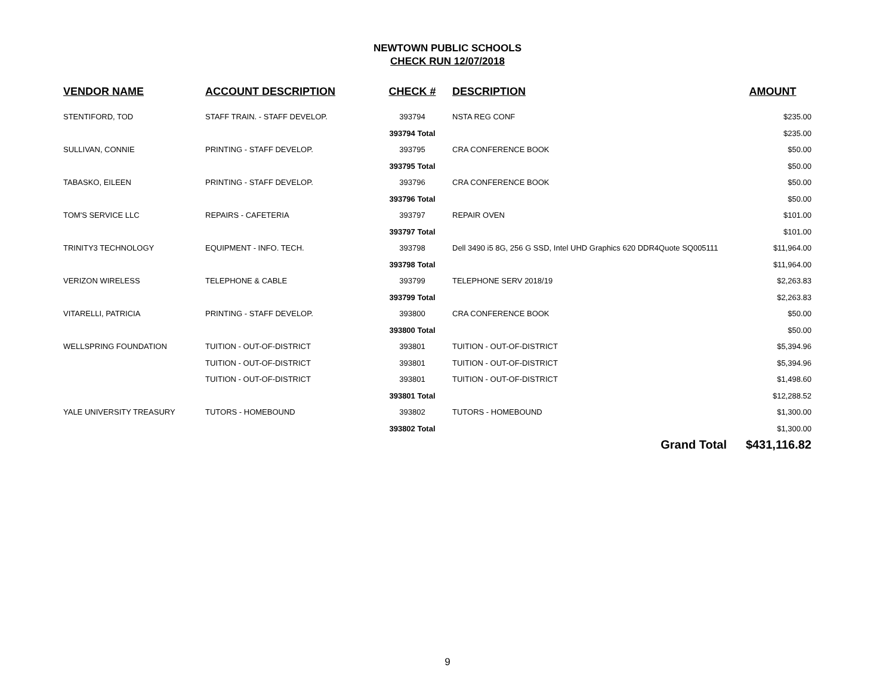NEWTOWN PUBLIC SCHOOLS
CHECK RUN 12/07/2018
| VENDOR NAME | ACCOUNT DESCRIPTION | CHECK # | DESCRIPTION | AMOUNT |
| --- | --- | --- | --- | --- |
| STENTIFORD, TOD | STAFF TRAIN. - STAFF DEVELOP. | 393794 | NSTA REG CONF | $235.00 |
| | | 393794 Total | | $235.00 |
| SULLIVAN, CONNIE | PRINTING - STAFF DEVELOP. | 393795 | CRA CONFERENCE BOOK | $50.00 |
| | | 393795 Total | | $50.00 |
| TABASKO, EILEEN | PRINTING - STAFF DEVELOP. | 393796 | CRA CONFERENCE BOOK | $50.00 |
| | | 393796 Total | | $50.00 |
| TOM'S SERVICE LLC | REPAIRS - CAFETERIA | 393797 | REPAIR OVEN | $101.00 |
| | | 393797 Total | | $101.00 |
| TRINITY3 TECHNOLOGY | EQUIPMENT - INFO. TECH. | 393798 | Dell 3490 i5 8G, 256 G SSD, Intel UHD Graphics 620 DDR4Quote SQ005111 | $11,964.00 |
| | | 393798 Total | | $11,964.00 |
| VERIZON WIRELESS | TELEPHONE & CABLE | 393799 | TELEPHONE SERV 2018/19 | $2,263.83 |
| | | 393799 Total | | $2,263.83 |
| VITARELLI, PATRICIA | PRINTING - STAFF DEVELOP. | 393800 | CRA CONFERENCE BOOK | $50.00 |
| | | 393800 Total | | $50.00 |
| WELLSPRING FOUNDATION | TUITION - OUT-OF-DISTRICT | 393801 | TUITION - OUT-OF-DISTRICT | $5,394.96 |
| | TUITION - OUT-OF-DISTRICT | 393801 | TUITION - OUT-OF-DISTRICT | $5,394.96 |
| | TUITION - OUT-OF-DISTRICT | 393801 | TUITION - OUT-OF-DISTRICT | $1,498.60 |
| | | 393801 Total | | $12,288.52 |
| YALE UNIVERSITY TREASURY | TUTORS - HOMEBOUND | 393802 | TUTORS - HOMEBOUND | $1,300.00 |
| | | 393802 Total | | $1,300.00 |
| | | | Grand Total | $431,116.82 |
9